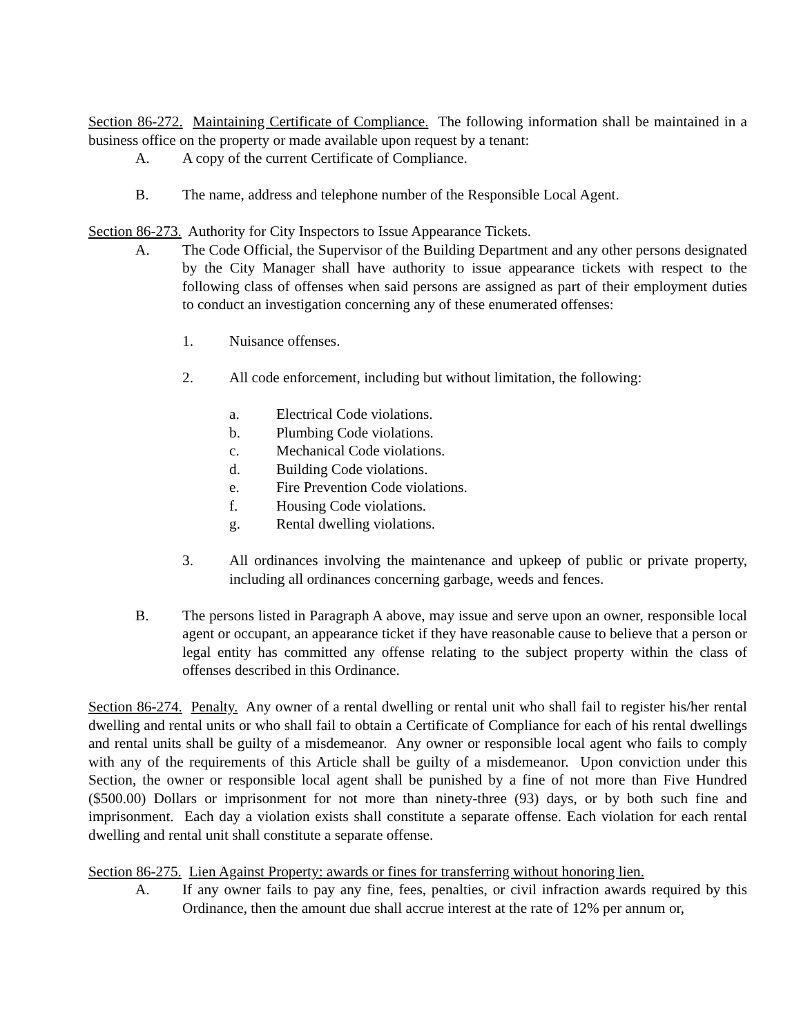Section 86-272. Maintaining Certificate of Compliance. The following information shall be maintained in a business office on the property or made available upon request by a tenant:
A. A copy of the current Certificate of Compliance.
B. The name, address and telephone number of the Responsible Local Agent.
Section 86-273. Authority for City Inspectors to Issue Appearance Tickets.
A. The Code Official, the Supervisor of the Building Department and any other persons designated by the City Manager shall have authority to issue appearance tickets with respect to the following class of offenses when said persons are assigned as part of their employment duties to conduct an investigation concerning any of these enumerated offenses:
1. Nuisance offenses.
2. All code enforcement, including but without limitation, the following:
a. Electrical Code violations.
b. Plumbing Code violations.
c. Mechanical Code violations.
d. Building Code violations.
e. Fire Prevention Code violations.
f. Housing Code violations.
g. Rental dwelling violations.
3. All ordinances involving the maintenance and upkeep of public or private property, including all ordinances concerning garbage, weeds and fences.
B. The persons listed in Paragraph A above, may issue and serve upon an owner, responsible local agent or occupant, an appearance ticket if they have reasonable cause to believe that a person or legal entity has committed any offense relating to the subject property within the class of offenses described in this Ordinance.
Section 86-274. Penalty. Any owner of a rental dwelling or rental unit who shall fail to register his/her rental dwelling and rental units or who shall fail to obtain a Certificate of Compliance for each of his rental dwellings and rental units shall be guilty of a misdemeanor. Any owner or responsible local agent who fails to comply with any of the requirements of this Article shall be guilty of a misdemeanor. Upon conviction under this Section, the owner or responsible local agent shall be punished by a fine of not more than Five Hundred ($500.00) Dollars or imprisonment for not more than ninety-three (93) days, or by both such fine and imprisonment. Each day a violation exists shall constitute a separate offense. Each violation for each rental dwelling and rental unit shall constitute a separate offense.
Section 86-275. Lien Against Property: awards or fines for transferring without honoring lien.
A. If any owner fails to pay any fine, fees, penalties, or civil infraction awards required by this Ordinance, then the amount due shall accrue interest at the rate of 12% per annum or,